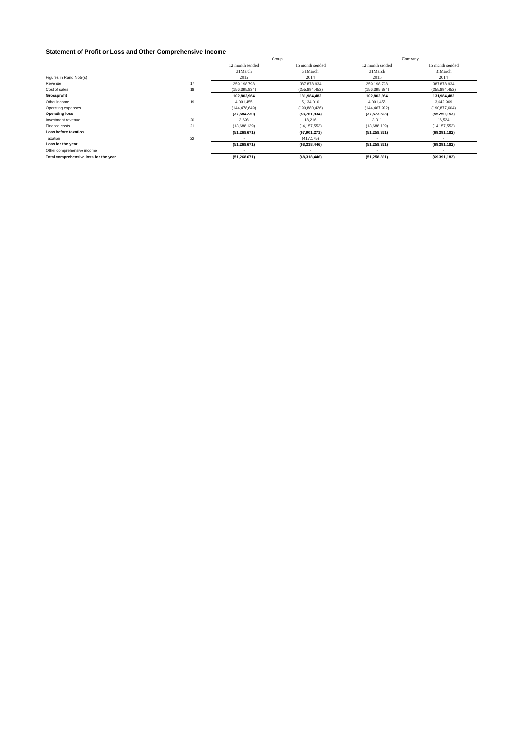Statement of Profit or Loss and Other Comprehensive Income
| | | Group | | Company | |
| | | 12 month sended | 15 month sended | 12 month sended | 15 month sended |
| | | 31March | 31March | 31March | 31March |
| Figures in Rand Note(s) | | 2015 | 2014 | 2015 | 2014 |
| Revenue | 17 | 259,198,798 | 387,878,934 | 259,198,798 | 387,878,934 |
| Cost of sales | 18 | (156,395,834) | (255,894,452) | (156,395,834) | (255,894,452) |
| Grossprofit | | 102,802,964 | 131,984,482 | 102,802,964 | 131,984,482 |
| Other income | 19 | 4,091,455 | 5,134,010 | 4,091,455 | 3,642,969 |
| Operating expenses | | (144,478,649) | (190,880,426) | (144,467,922) | (190,877,604) |
| Operating loss | | (37,584,230) | (53,761,934) | (37,573,503) | (55,250,153) |
| Investment revenue | 20 | 3,698 | 18,216 | 3,311 | 16,524 |
| Finance costs | 21 | (13,688,139) | (14,157,553) | (13,688,139) | (14,157,553) |
| Loss before taxation | | (51,268,671) | (67,901,271) | (51,258,331) | (69,391,182) |
| Taxation | 22 | - | (417,175) | - | - |
| Loss for the year | | (51,268,671) | (68,318,446) | (51,258,331) | (69,391,182) |
| Other comprehensive income | | - | - | - | - |
| Total comprehensive loss for the year | | (51,268,671) | (68,318,446) | (51,258,331) | (69,391,182) |